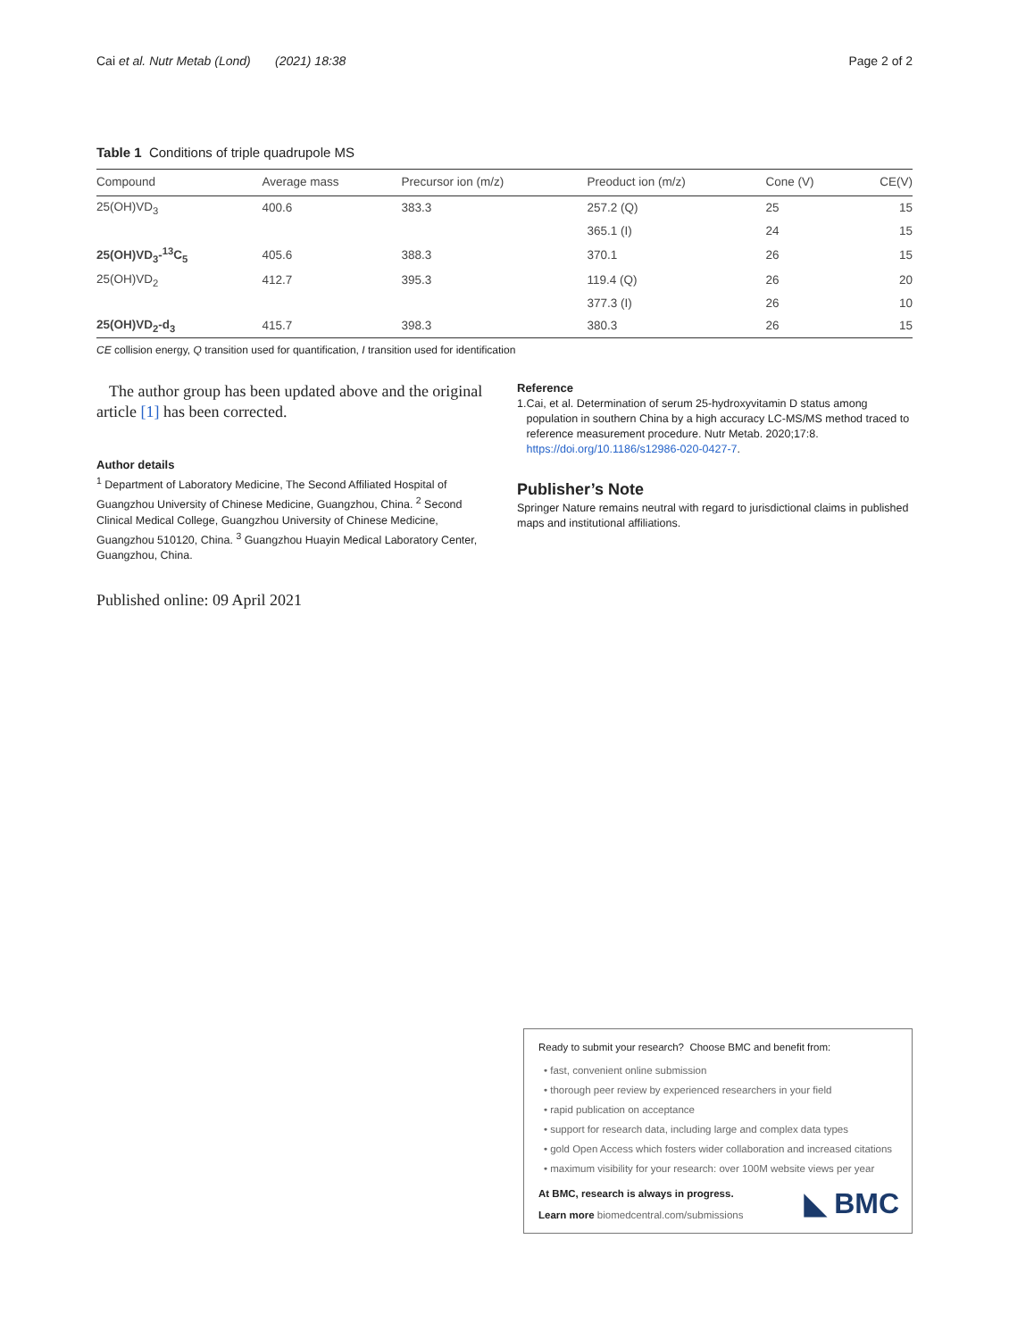Cai et al. Nutr Metab (Lond) (2021) 18:38
Page 2 of 2
Table 1 Conditions of triple quadrupole MS
| Compound | Average mass | Precursor ion (m/z) | Preoduct ion (m/z) | Cone (V) | CE(V) |
| --- | --- | --- | --- | --- | --- |
| 25(OH)VD<sub>3</sub> | 400.6 | 383.3 | 257.2 (Q) | 25 | 15 |
| | | | 365.1 (I) | 24 | 15 |
| 25(OH)VD<sub>3</sub>-<sup>13</sup>C<sub>5</sub> | 405.6 | 388.3 | 370.1 | 26 | 15 |
| 25(OH)VD<sub>2</sub> | 412.7 | 395.3 | 119.4 (Q) | 26 | 20 |
| | | | 377.3 (I) | 26 | 10 |
| 25(OH)VD<sub>2</sub>-d<sub>3</sub> | 415.7 | 398.3 | 380.3 | 26 | 15 |
CE collision energy, Q transition used for quantification, I transition used for identification
The author group has been updated above and the original article [1] has been corrected.
Author details
<sup>1</sup> Department of Laboratory Medicine, The Second Affiliated Hospital of Guangzhou University of Chinese Medicine, Guangzhou, China. <sup>2</sup> Second Clinical Medical College, Guangzhou University of Chinese Medicine, Guangzhou 510120, China. <sup>3</sup> Guangzhou Huayin Medical Laboratory Center, Guangzhou, China.
Published online: 09 April 2021
Reference
1. Cai, et al. Determination of serum 25-hydroxyvitamin D status among population in southern China by a high accuracy LC-MS/MS method traced to reference measurement procedure. Nutr Metab. 2020;17:8. https://doi.org/10.1186/s12986-020-0427-7.
Publisher’s Note
Springer Nature remains neutral with regard to jurisdictional claims in published maps and institutional affiliations.
Ready to submit your research? Choose BMC and benefit from:
• fast, convenient online submission
• thorough peer review by experienced researchers in your field
• rapid publication on acceptance
• support for research data, including large and complex data types
• gold Open Access which fosters wider collaboration and increased citations
• maximum visibility for your research: over 100M website views per year
At BMC, research is always in progress.
Learn more biomedcentral.com/submissions
◣ BMC